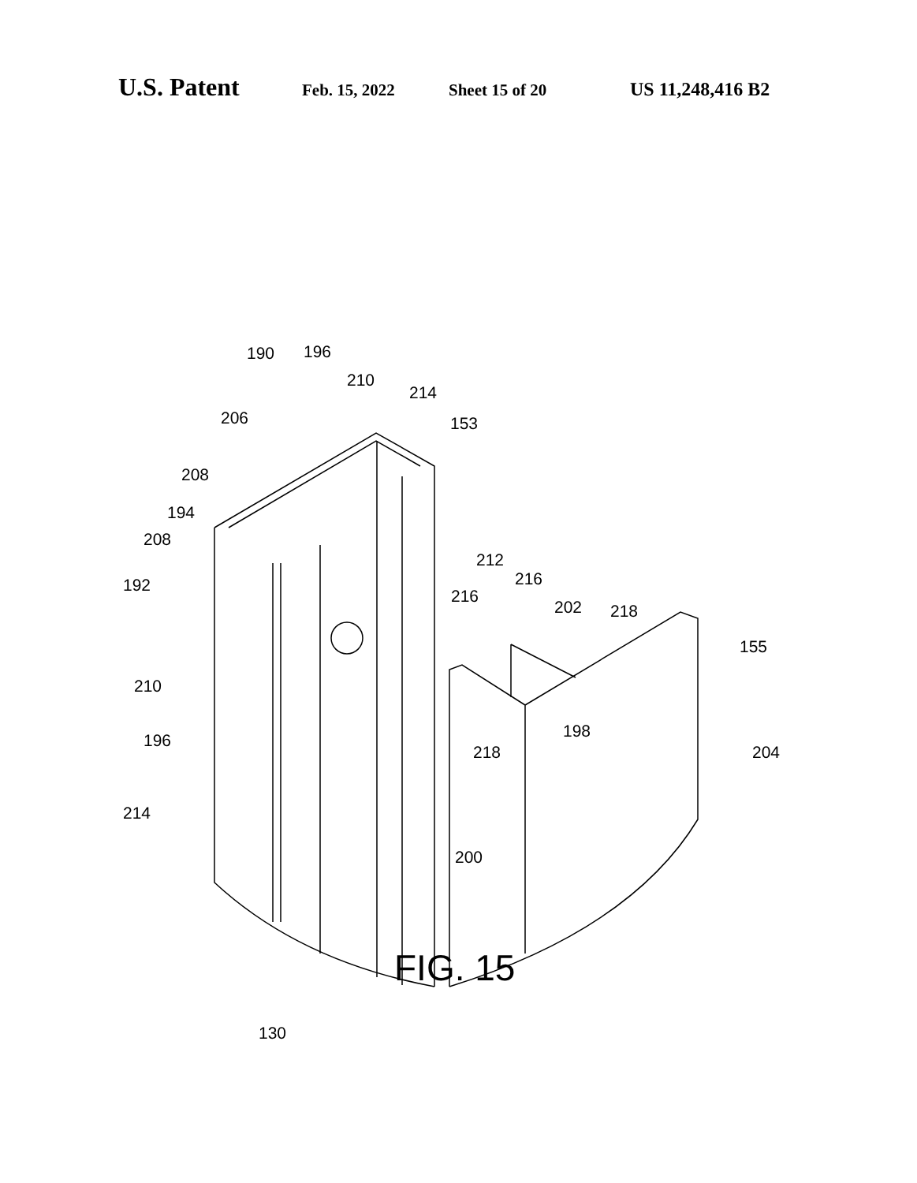U.S. Patent Feb. 15, 2022 Sheet 15 of 20 US 11,248,416 B2
190
196
210
214
153
206
208
194
208
192
210
196
214
212
216
216
202
218
155
198
218
204
200
130
FIG. 15